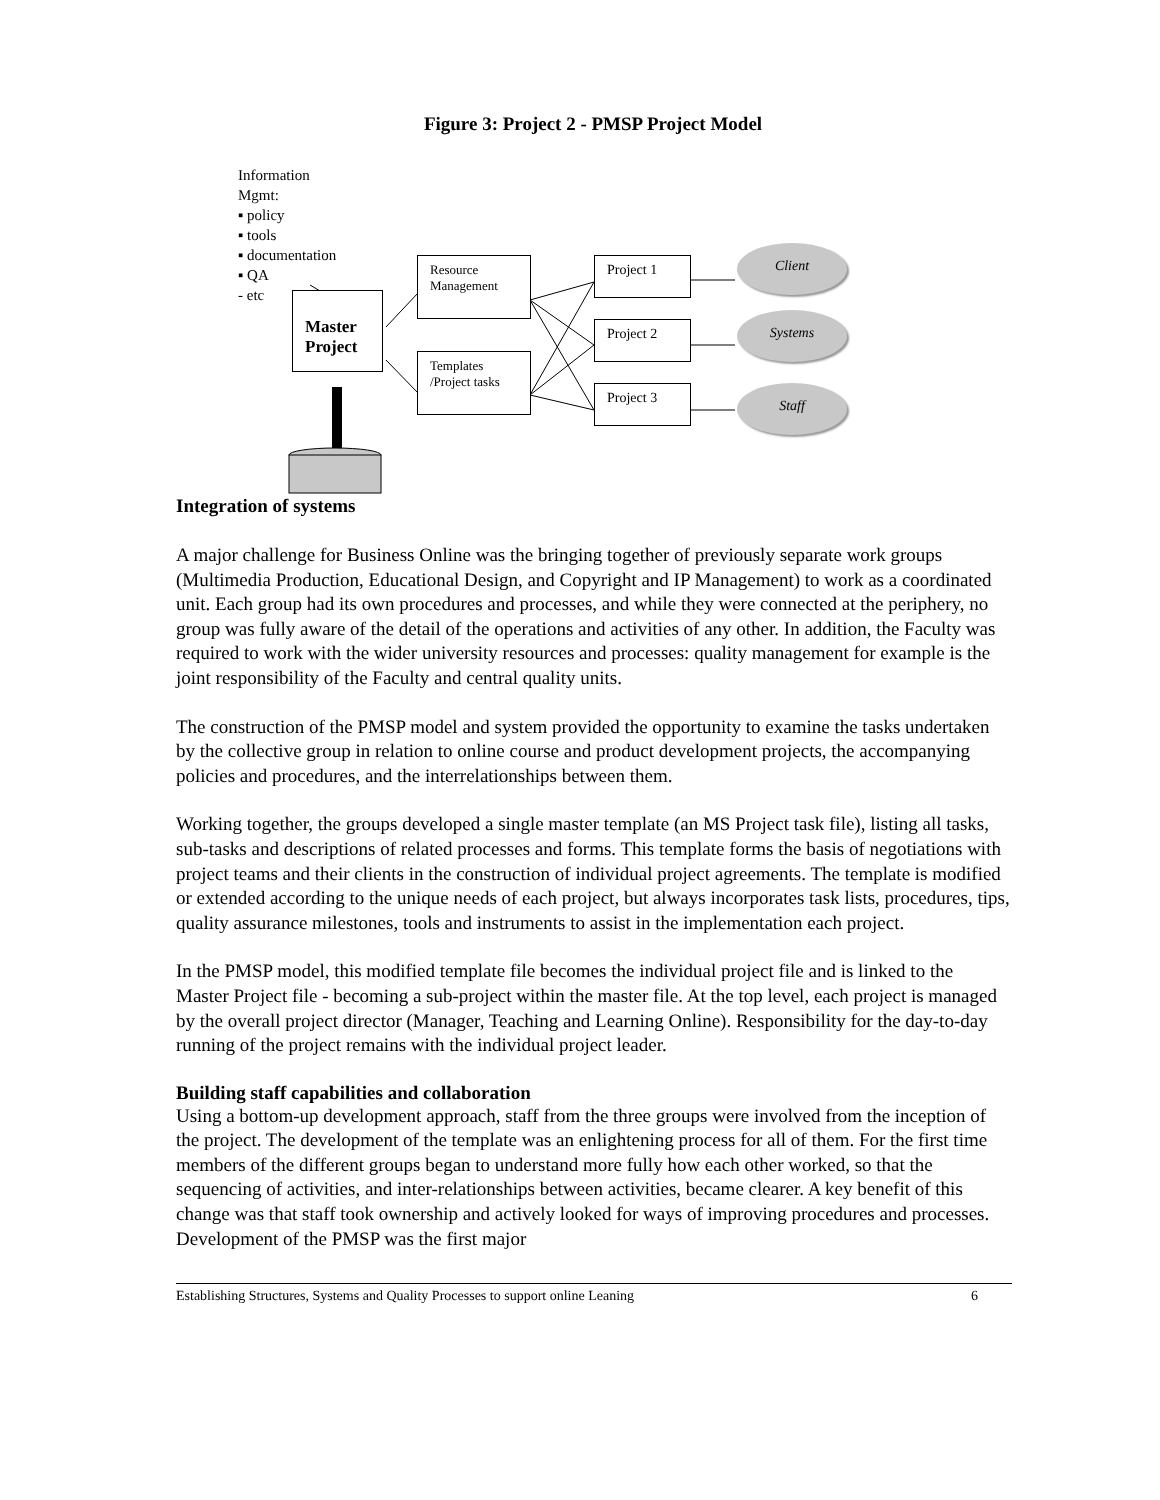Figure 3: Project 2 - PMSP Project Model
Information
Mgmt:
▪ policy
▪ tools
▪ documentation
▪ QA
- etc
Master Project
Resource Management
Templates /Project tasks
Project 1
Project 2
Project 3
Client
Systems
Staff
Integration of systems
A major challenge for Business Online was the bringing together of previously separate work groups (Multimedia Production, Educational Design, and Copyright and IP Management) to work as a coordinated unit. Each group had its own procedures and processes, and while they were connected at the periphery, no group was fully aware of the detail of the operations and activities of any other. In addition, the Faculty was required to work with the wider university resources and processes: quality management for example is the joint responsibility of the Faculty and central quality units.
The construction of the PMSP model and system provided the opportunity to examine the tasks undertaken by the collective group in relation to online course and product development projects, the accompanying policies and procedures, and the interrelationships between them.
Working together, the groups developed a single master template (an MS Project task file), listing all tasks, sub-tasks and descriptions of related processes and forms. This template forms the basis of negotiations with project teams and their clients in the construction of individual project agreements. The template is modified or extended according to the unique needs of each project, but always incorporates task lists, procedures, tips, quality assurance milestones, tools and instruments to assist in the implementation each project.
In the PMSP model, this modified template file becomes the individual project file and is linked to the Master Project file - becoming a sub-project within the master file. At the top level, each project is managed by the overall project director (Manager, Teaching and Learning Online). Responsibility for the day-to-day running of the project remains with the individual project leader.
Building staff capabilities and collaboration
Using a bottom-up development approach, staff from the three groups were involved from the inception of the project. The development of the template was an enlightening process for all of them. For the first time members of the different groups began to understand more fully how each other worked, so that the sequencing of activities, and inter-relationships between activities, became clearer. A key benefit of this change was that staff took ownership and actively looked for ways of improving procedures and processes. Development of the PMSP was the first major
Establishing Structures, Systems and Quality Processes to support online Leaning 6